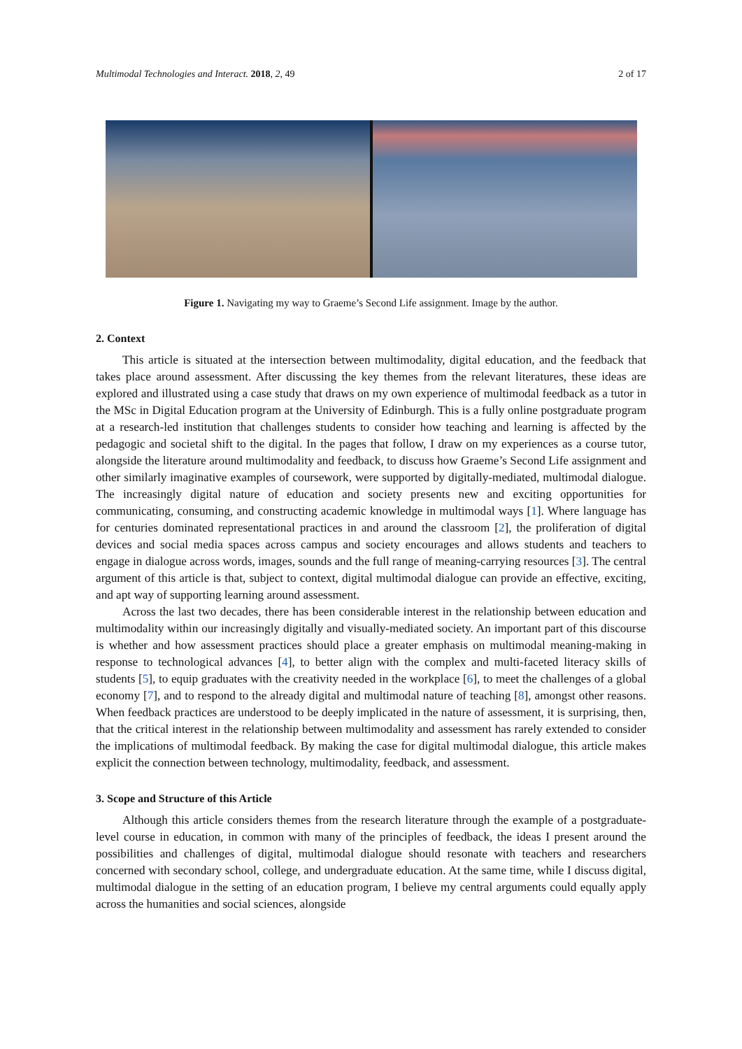Multimodal Technologies and Interact. 2018, 2, 49 2 of 17
Figure 1. Navigating my way to Graeme’s Second Life assignment. Image by the author.
2. Context
This article is situated at the intersection between multimodality, digital education, and the feedback that takes place around assessment. After discussing the key themes from the relevant literatures, these ideas are explored and illustrated using a case study that draws on my own experience of multimodal feedback as a tutor in the MSc in Digital Education program at the University of Edinburgh. This is a fully online postgraduate program at a research-led institution that challenges students to consider how teaching and learning is affected by the pedagogic and societal shift to the digital. In the pages that follow, I draw on my experiences as a course tutor, alongside the literature around multimodality and feedback, to discuss how Graeme’s Second Life assignment and other similarly imaginative examples of coursework, were supported by digitally-mediated, multimodal dialogue. The increasingly digital nature of education and society presents new and exciting opportunities for communicating, consuming, and constructing academic knowledge in multimodal ways [1]. Where language has for centuries dominated representational practices in and around the classroom [2], the proliferation of digital devices and social media spaces across campus and society encourages and allows students and teachers to engage in dialogue across words, images, sounds and the full range of meaning-carrying resources [3]. The central argument of this article is that, subject to context, digital multimodal dialogue can provide an effective, exciting, and apt way of supporting learning around assessment.
Across the last two decades, there has been considerable interest in the relationship between education and multimodality within our increasingly digitally and visually-mediated society. An important part of this discourse is whether and how assessment practices should place a greater emphasis on multimodal meaning-making in response to technological advances [4], to better align with the complex and multi-faceted literacy skills of students [5], to equip graduates with the creativity needed in the workplace [6], to meet the challenges of a global economy [7], and to respond to the already digital and multimodal nature of teaching [8], amongst other reasons. When feedback practices are understood to be deeply implicated in the nature of assessment, it is surprising, then, that the critical interest in the relationship between multimodality and assessment has rarely extended to consider the implications of multimodal feedback. By making the case for digital multimodal dialogue, this article makes explicit the connection between technology, multimodality, feedback, and assessment.
3. Scope and Structure of this Article
Although this article considers themes from the research literature through the example of a postgraduate-level course in education, in common with many of the principles of feedback, the ideas I present around the possibilities and challenges of digital, multimodal dialogue should resonate with teachers and researchers concerned with secondary school, college, and undergraduate education. At the same time, while I discuss digital, multimodal dialogue in the setting of an education program, I believe my central arguments could equally apply across the humanities and social sciences, alongside